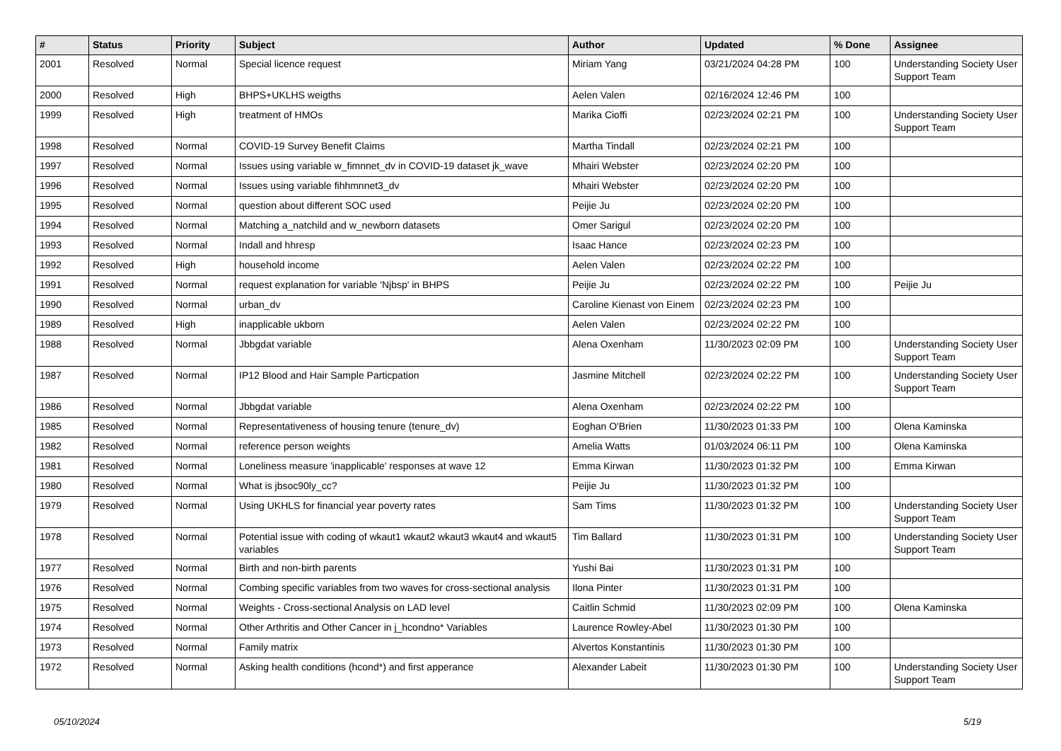| # | Status | Priority | Subject | Author | Updated | % Done | Assignee |
| --- | --- | --- | --- | --- | --- | --- | --- |
| 2001 | Resolved | Normal | Special licence request | Miriam Yang | 03/21/2024 04:28 PM | 100 | Understanding Society User Support Team |
| 2000 | Resolved | High | BHPS+UKLHS weigths | Aelen Valen | 02/16/2024 12:46 PM | 100 | |
| 1999 | Resolved | High | treatment of HMOs | Marika Cioffi | 02/23/2024 02:21 PM | 100 | Understanding Society User Support Team |
| 1998 | Resolved | Normal | COVID-19 Survey Benefit Claims | Martha Tindall | 02/23/2024 02:21 PM | 100 | |
| 1997 | Resolved | Normal | Issues using variable w_fimnnet_dv in COVID-19 dataset jk_wave | Mhairi Webster | 02/23/2024 02:20 PM | 100 | |
| 1996 | Resolved | Normal | Issues using variable fihhmnnet3_dv | Mhairi Webster | 02/23/2024 02:20 PM | 100 | |
| 1995 | Resolved | Normal | question about different SOC used | Peijie Ju | 02/23/2024 02:20 PM | 100 | |
| 1994 | Resolved | Normal | Matching a_natchild and w_newborn datasets | Omer Sarigul | 02/23/2024 02:20 PM | 100 | |
| 1993 | Resolved | Normal | Indall and hhresp | Isaac Hance | 02/23/2024 02:23 PM | 100 | |
| 1992 | Resolved | High | household income | Aelen Valen | 02/23/2024 02:22 PM | 100 | |
| 1991 | Resolved | Normal | request explanation for variable 'Njbsp' in BHPS | Peijie Ju | 02/23/2024 02:22 PM | 100 | Peijie Ju |
| 1990 | Resolved | Normal | urban_dv | Caroline Kienast von Einem | 02/23/2024 02:23 PM | 100 | |
| 1989 | Resolved | High | inapplicable ukborn | Aelen Valen | 02/23/2024 02:22 PM | 100 | |
| 1988 | Resolved | Normal | Jbbgdat variable | Alena Oxenham | 11/30/2023 02:09 PM | 100 | Understanding Society User Support Team |
| 1987 | Resolved | Normal | IP12 Blood and Hair Sample Particpation | Jasmine Mitchell | 02/23/2024 02:22 PM | 100 | Understanding Society User Support Team |
| 1986 | Resolved | Normal | Jbbgdat variable | Alena Oxenham | 02/23/2024 02:22 PM | 100 | |
| 1985 | Resolved | Normal | Representativeness of housing tenure (tenure_dv) | Eoghan O'Brien | 11/30/2023 01:33 PM | 100 | Olena Kaminska |
| 1982 | Resolved | Normal | reference person weights | Amelia Watts | 01/03/2024 06:11 PM | 100 | Olena Kaminska |
| 1981 | Resolved | Normal | Loneliness measure 'inapplicable' responses at wave 12 | Emma Kirwan | 11/30/2023 01:32 PM | 100 | Emma Kirwan |
| 1980 | Resolved | Normal | What is jbsoc90ly_cc? | Peijie Ju | 11/30/2023 01:32 PM | 100 | |
| 1979 | Resolved | Normal | Using UKHLS for financial year poverty rates | Sam Tims | 11/30/2023 01:32 PM | 100 | Understanding Society User Support Team |
| 1978 | Resolved | Normal | Potential issue with coding of wkaut1 wkaut2 wkaut3 wkaut4 and wkaut5 variables | Tim Ballard | 11/30/2023 01:31 PM | 100 | Understanding Society User Support Team |
| 1977 | Resolved | Normal | Birth and non-birth parents | Yushi Bai | 11/30/2023 01:31 PM | 100 | |
| 1976 | Resolved | Normal | Combing specific variables from two waves for cross-sectional analysis | Ilona Pinter | 11/30/2023 01:31 PM | 100 | |
| 1975 | Resolved | Normal | Weights - Cross-sectional Analysis on LAD level | Caitlin Schmid | 11/30/2023 02:09 PM | 100 | Olena Kaminska |
| 1974 | Resolved | Normal | Other Arthritis and Other Cancer in j_hcondno* Variables | Laurence Rowley-Abel | 11/30/2023 01:30 PM | 100 | |
| 1973 | Resolved | Normal | Family matrix | Alvertos Konstantinis | 11/30/2023 01:30 PM | 100 | |
| 1972 | Resolved | Normal | Asking health conditions (hcond*) and first apperance | Alexander Labeit | 11/30/2023 01:30 PM | 100 | Understanding Society User Support Team |
05/10/2024 5/19